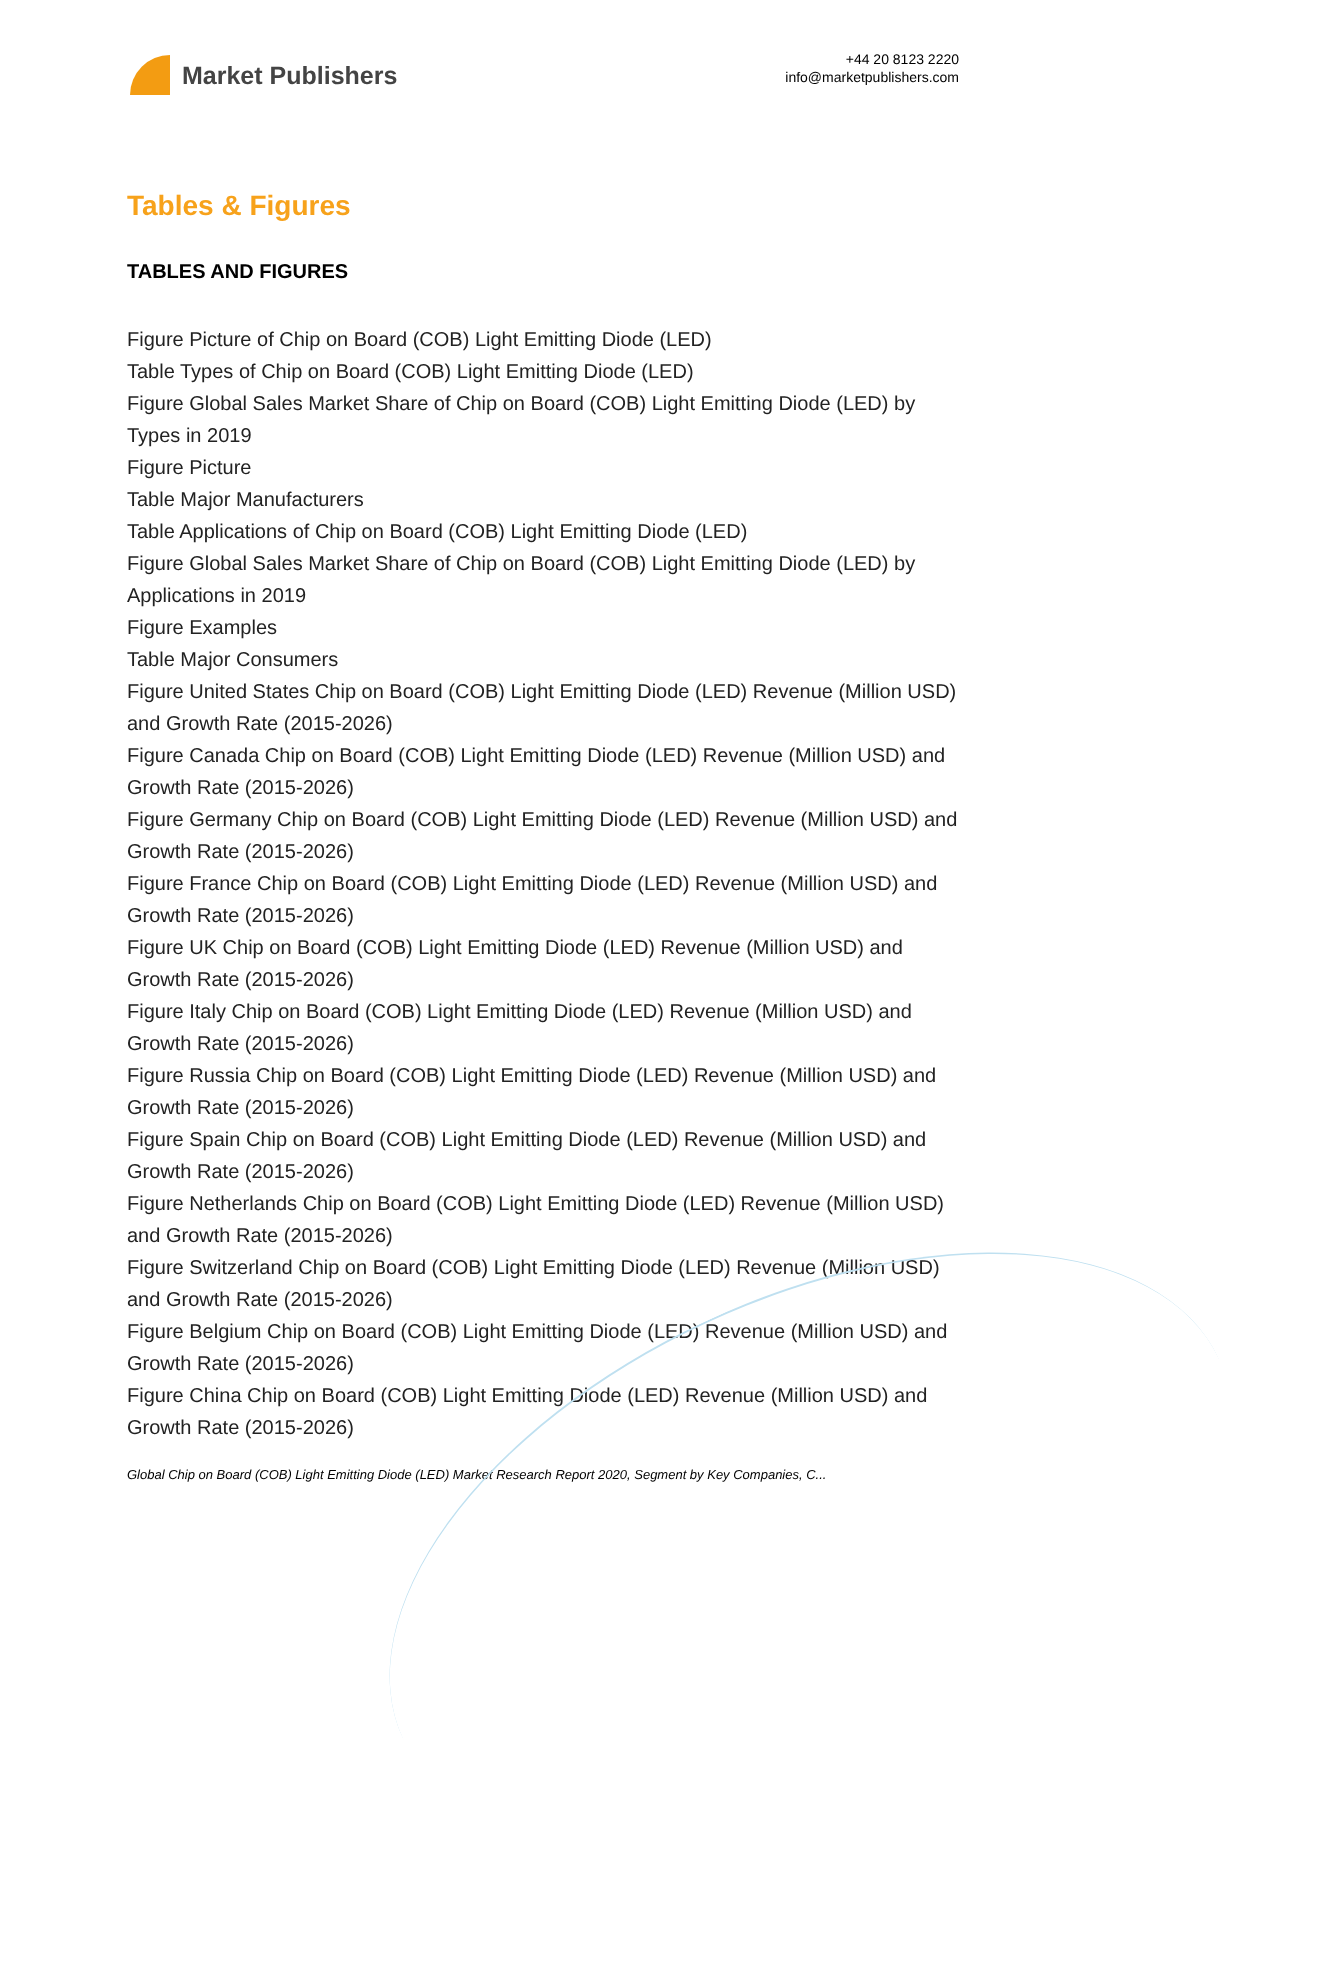Market Publishers
+44 20 8123 2220
info@marketpublishers.com
Tables & Figures
TABLES AND FIGURES
Figure Picture of Chip on Board (COB) Light Emitting Diode (LED)
Table Types of Chip on Board (COB) Light Emitting Diode (LED)
Figure Global Sales Market Share of Chip on Board (COB) Light Emitting Diode (LED) by Types in 2019
Figure Picture
Table Major Manufacturers
Table Applications of Chip on Board (COB) Light Emitting Diode (LED)
Figure Global Sales Market Share of Chip on Board (COB) Light Emitting Diode (LED) by Applications in 2019
Figure Examples
Table Major Consumers
Figure United States Chip on Board (COB) Light Emitting Diode (LED) Revenue (Million USD) and Growth Rate (2015-2026)
Figure Canada Chip on Board (COB) Light Emitting Diode (LED) Revenue (Million USD) and Growth Rate (2015-2026)
Figure Germany Chip on Board (COB) Light Emitting Diode (LED) Revenue (Million USD) and Growth Rate (2015-2026)
Figure France Chip on Board (COB) Light Emitting Diode (LED) Revenue (Million USD) and Growth Rate (2015-2026)
Figure UK Chip on Board (COB) Light Emitting Diode (LED) Revenue (Million USD) and Growth Rate (2015-2026)
Figure Italy Chip on Board (COB) Light Emitting Diode (LED) Revenue (Million USD) and Growth Rate (2015-2026)
Figure Russia Chip on Board (COB) Light Emitting Diode (LED) Revenue (Million USD) and Growth Rate (2015-2026)
Figure Spain Chip on Board (COB) Light Emitting Diode (LED) Revenue (Million USD) and Growth Rate (2015-2026)
Figure Netherlands Chip on Board (COB) Light Emitting Diode (LED) Revenue (Million USD) and Growth Rate (2015-2026)
Figure Switzerland Chip on Board (COB) Light Emitting Diode (LED) Revenue (Million USD) and Growth Rate (2015-2026)
Figure Belgium Chip on Board (COB) Light Emitting Diode (LED) Revenue (Million USD) and Growth Rate (2015-2026)
Figure China Chip on Board (COB) Light Emitting Diode (LED) Revenue (Million USD) and Growth Rate (2015-2026)
Global Chip on Board (COB) Light Emitting Diode (LED) Market Research Report 2020, Segment by Key Companies, C...